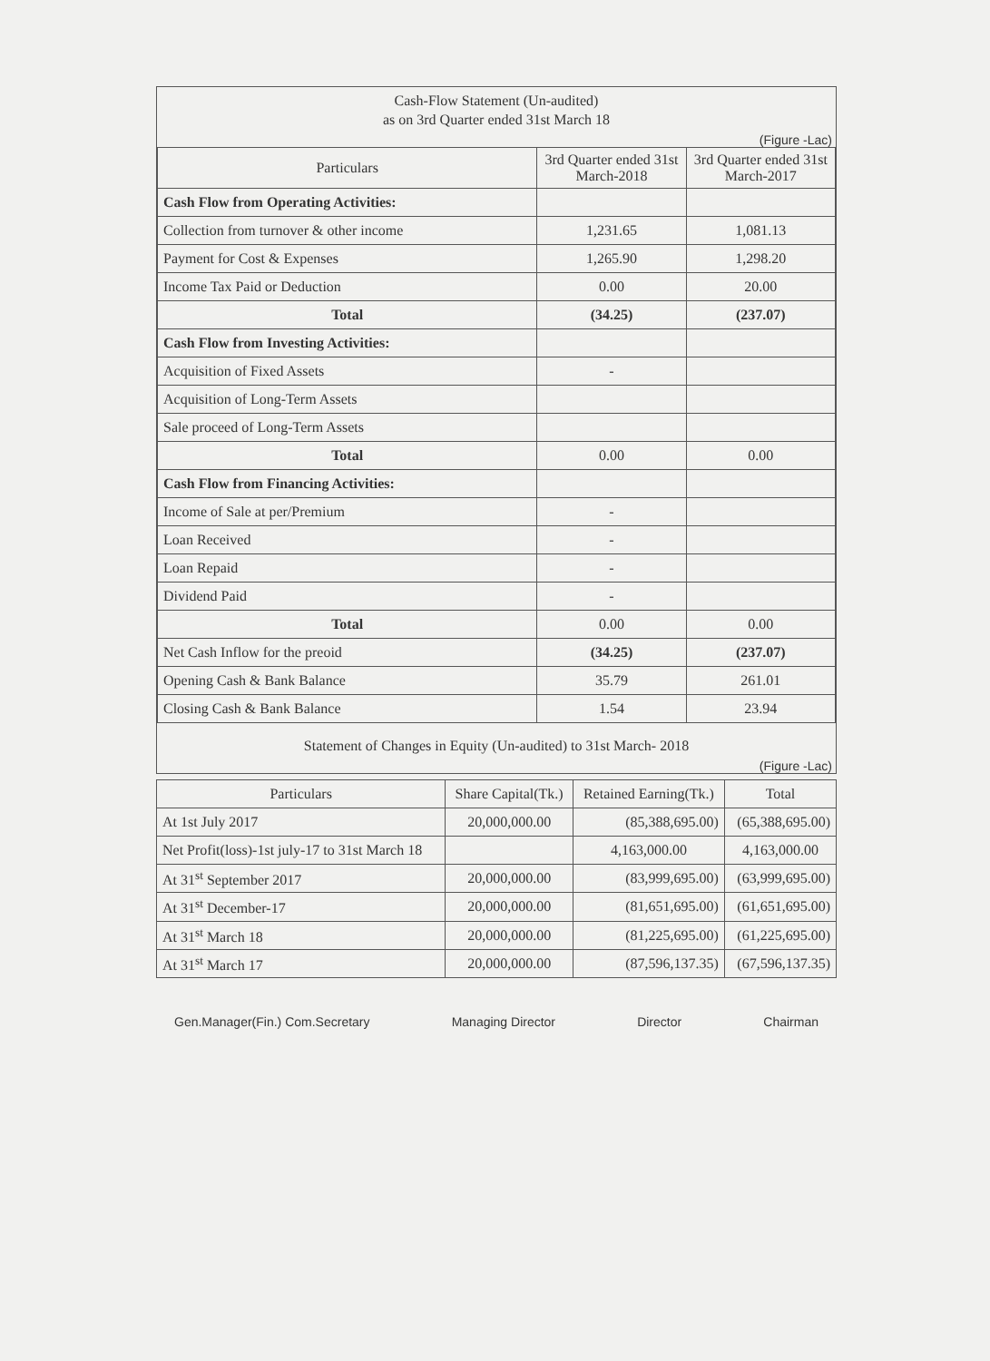Cash-Flow Statement (Un-audited)
as on 3rd Quarter ended 31st March 18
(Figure -Lac)
| Particulars | 3rd Quarter ended 31st March-2018 | 3rd Quarter ended 31st March-2017 |
| --- | --- | --- |
| Cash Flow from Operating Activities: | | |
| Collection from turnover & other income | 1,231.65 | 1,081.13 |
| Payment for Cost & Expenses | 1,265.90 | 1,298.20 |
| Income Tax Paid or Deduction | 0.00 | 20.00 |
| Total | (34.25) | (237.07) |
| Cash Flow from Investing Activities: | | |
| Acquisition of Fixed Assets | - | |
| Acquisition of Long-Term Assets | | |
| Sale proceed of Long-Term Assets | | |
| Total | 0.00 | 0.00 |
| Cash Flow from Financing Activities: | | |
| Income of Sale at per/Premium | - | |
| Loan Received | - | |
| Loan Repaid | - | |
| Dividend Paid | - | |
| Total | 0.00 | 0.00 |
| Net Cash Inflow for the preoid | (34.25) | (237.07) |
| Opening Cash & Bank Balance | 35.79 | 261.01 |
| Closing Cash & Bank Balance | 1.54 | 23.94 |
Statement of Changes in Equity (Un-audited) to 31st March- 2018
(Figure -Lac)
| Particulars | Share Capital(Tk.) | Retained Earning(Tk.) | Total |
| --- | --- | --- | --- |
| At 1st July 2017 | 20,000,000.00 | (85,388,695.00) | (65,388,695.00) |
| Net Profit(loss)-1st july-17 to 31st March 18 | | 4,163,000.00 | 4,163,000.00 |
| At 31<sup>st</sup> September 2017 | 20,000,000.00 | (83,999,695.00) | (63,999,695.00) |
| At 31<sup>st</sup> December-17 | 20,000,000.00 | (81,651,695.00) | (61,651,695.00) |
| At 31<sup>st</sup> March 18 | 20,000,000.00 | (81,225,695.00) | (61,225,695.00) |
| At 31<sup>st</sup> March 17 | 20,000,000.00 | (87,596,137.35) | (67,596,137.35) |
Gen.Manager(Fin.) Com.Secretary Managing Director Director Chairman